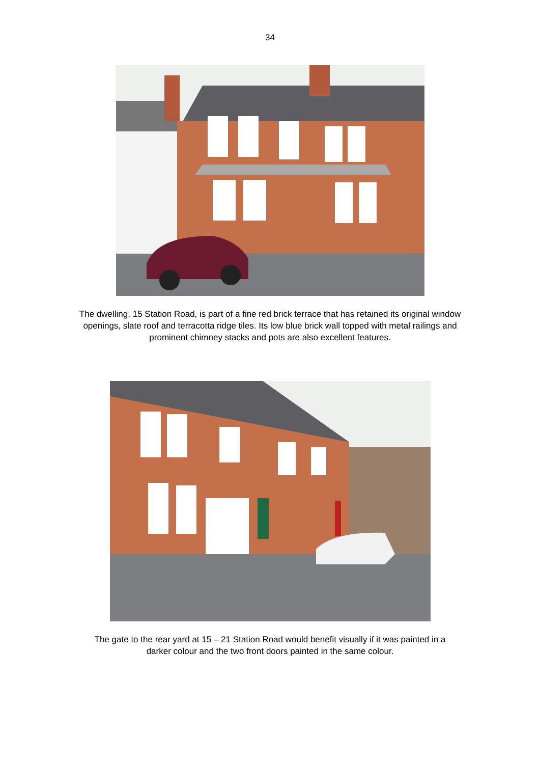34
The dwelling, 15 Station Road, is part of a fine red brick terrace that has retained its original window openings, slate roof and terracotta ridge tiles. Its low blue brick wall topped with metal railings and prominent chimney stacks and pots are also excellent features.
The gate to the rear yard at 15 – 21 Station Road would benefit visually if it was painted in a darker colour and the two front doors painted in the same colour.